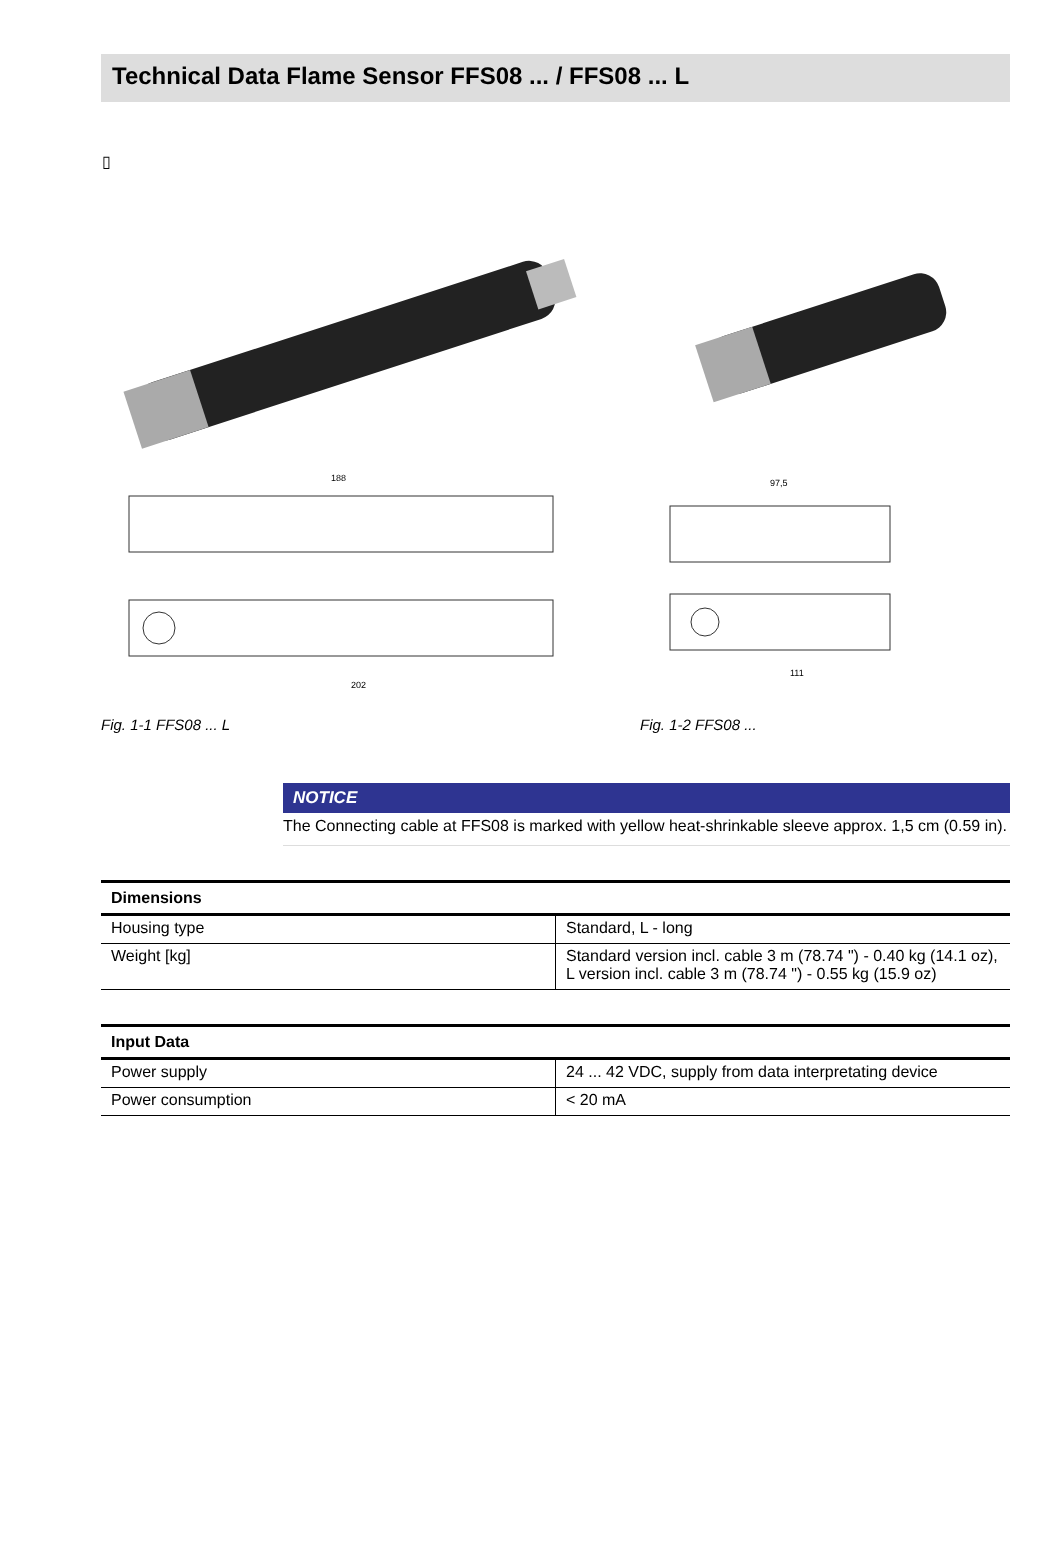Technical Data Flame Sensor FFS08 ... / FFS08 ... L
▯
188
202
Fig. 1-1 FFS08 ... L
97,5
111
Fig. 1-2 FFS08 ...
NOTICE
The Connecting cable at FFS08 is marked with yellow heat-shrinkable sleeve approx. 1,5 cm (0.59 in).
| Dimensions | |
| --- | --- |
| Housing type | Standard, L - long |
| Weight [kg] | Standard version incl. cable 3 m (78.74 ") - 0.40 kg (14.1 oz), L version incl. cable 3 m (78.74 ") - 0.55 kg (15.9 oz) |
| Input Data | |
| --- | --- |
| Power supply | 24 ... 42 VDC, supply from data interpretating device |
| Power consumption | < 20 mA |